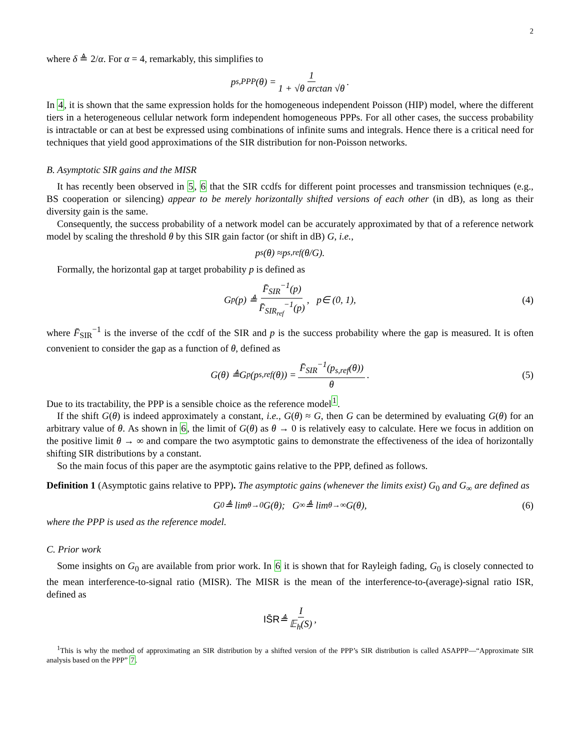2
where δ ≜ 2/α. For α = 4, remarkably, this simplifies to
p<sub>s,PPP</sub>(θ) = 1 1 + √θ arctan √θ.
In 4, it is shown that the same expression holds for the homogeneous independent Poisson (HIP) model, where the different tiers in a heterogeneous cellular network form independent homogeneous PPPs. For all other cases, the success probability is intractable or can at best be expressed using combinations of infinite sums and integrals. Hence there is a critical need for techniques that yield good approximations of the SIR distribution for non-Poisson networks.
B. Asymptotic SIR gains and the MISR
It has recently been observed in 5, 6 that the SIR ccdfs for different point processes and transmission techniques (e.g., BS cooperation or silencing) appear to be merely horizontally shifted versions of each other (in dB), as long as their diversity gain is the same.
Consequently, the success probability of a network model can be accurately approximated by that of a reference network model by scaling the threshold θ by this SIR gain factor (or shift in dB) G, i.e.,
p<sub>s</sub>(θ) ≈ p<sub>s,ref</sub>(θ / G).
Formally, the horizontal gap at target probability p is defined as
G<sub>p</sub>(p) ≜ F̄<sub>SIR</sub><sup>−1</sup>(p) F̄<sub>SIR<sub>ref</sub></sub><sup>−1</sup>(p), p ∈ (0, 1), (4)
where F̄<sub>SIR</sub><sup>−1</sup> is the inverse of the ccdf of the SIR and p is the success probability where the gap is measured. It is often convenient to consider the gap as a function of θ, defined as
G (θ) ≜ G<sub>p</sub>(p<sub>s,ref</sub>(θ)) = F̄<sub>SIR</sub><sup>−1</sup>(p<sub>s,ref</sub>(θ)) θ. (5)
Due to its tractability, the PPP is a sensible choice as the reference model<sup>1</sup>.
If the shift G(θ) is indeed approximately a constant, i.e., G(θ) ≈ G, then G can be determined by evaluating G(θ) for an arbitrary value of θ. As shown in 6, the limit of G(θ) as θ → 0 is relatively easy to calculate. Here we focus in addition on the positive limit θ → ∞ and compare the two asymptotic gains to demonstrate the effectiveness of the idea of horizontally shifting SIR distributions by a constant.
So the main focus of this paper are the asymptotic gains relative to the PPP, defined as follows.
Definition 1 (Asymptotic gains relative to PPP). The asymptotic gains (whenever the limits exist) G<sub>0</sub> and G<sub>∞</sub> are defined as
G<sub>0</sub> ≜ lim<sub>θ→0</sub> G (θ); G<sub>∞</sub> ≜ lim<sub>θ→∞</sub> G (θ), (6)
where the PPP is used as the reference model.
C. Prior work
Some insights on G<sub>0</sub> are available from prior work. In 6 it is shown that for Rayleigh fading, G<sub>0</sub> is closely connected to the mean interference-to-signal ratio (MISR). The MISR is the mean of the interference-to-(average)-signal ratio ISR, defined as
IS̄R ≜ I 𝔼<sub>h</sub>(S),
<sup>1</sup> This is why the method of approximating an SIR distribution by a shifted version of the PPP’s SIR distribution is called ASAPPP—“Approximate SIR analysis based on the PPP” 7.